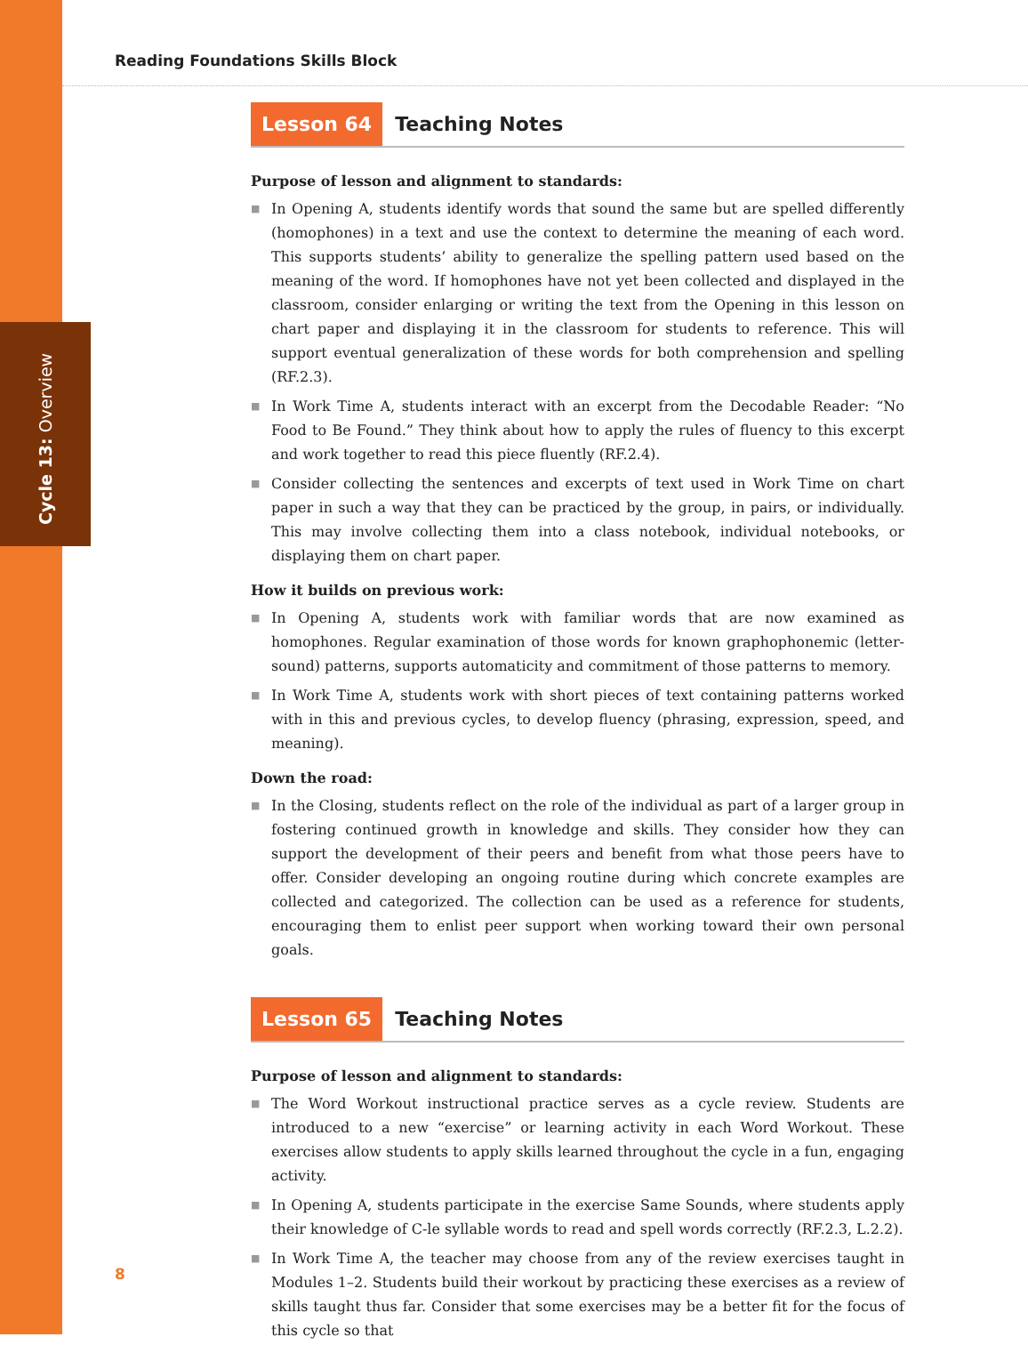Cycle 13: Overview
Reading Foundations Skills Block
Lesson 64
Teaching Notes
Purpose of lesson and alignment to standards:
■ In Opening A, students identify words that sound the same but are spelled differently (homophones) in a text and use the context to determine the meaning of each word. This supports students’ ability to generalize the spelling pattern used based on the meaning of the word. If homophones have not yet been collected and displayed in the classroom, consider enlarging or writing the text from the Opening in this lesson on chart paper and displaying it in the classroom for students to reference. This will support eventual generalization of these words for both comprehension and spelling (RF.2.3).
■ In Work Time A, students interact with an excerpt from the Decodable Reader: “No Food to Be Found.” They think about how to apply the rules of fluency to this excerpt and work together to read this piece fluently (RF.2.4).
■ Consider collecting the sentences and excerpts of text used in Work Time on chart paper in such a way that they can be practiced by the group, in pairs, or individually. This may involve collecting them into a class notebook, individual notebooks, or displaying them on chart paper.
How it builds on previous work:
■ In Opening A, students work with familiar words that are now examined as homophones. Regular examination of those words for known graphophonemic (letter-sound) patterns, supports automaticity and commitment of those patterns to memory.
■ In Work Time A, students work with short pieces of text containing patterns worked with in this and previous cycles, to develop fluency (phrasing, expression, speed, and meaning).
Down the road:
■ In the Closing, students reflect on the role of the individual as part of a larger group in fostering continued growth in knowledge and skills. They consider how they can support the development of their peers and benefit from what those peers have to offer. Consider developing an ongoing routine during which concrete examples are collected and categorized. The collection can be used as a reference for students, encouraging them to enlist peer support when working toward their own personal goals.
Lesson 65
Teaching Notes
Purpose of lesson and alignment to standards:
■ The Word Workout instructional practice serves as a cycle review. Students are introduced to a new “exercise” or learning activity in each Word Workout. These exercises allow students to apply skills learned throughout the cycle in a fun, engaging activity.
■ In Opening A, students participate in the exercise Same Sounds, where students apply their knowledge of C-le syllable words to read and spell words correctly (RF.2.3, L.2.2).
■ In Work Time A, the teacher may choose from any of the review exercises taught in Modules 1–2. Students build their workout by practicing these exercises as a review of skills taught thus far. Consider that some exercises may be a better fit for the focus of this cycle so that
8